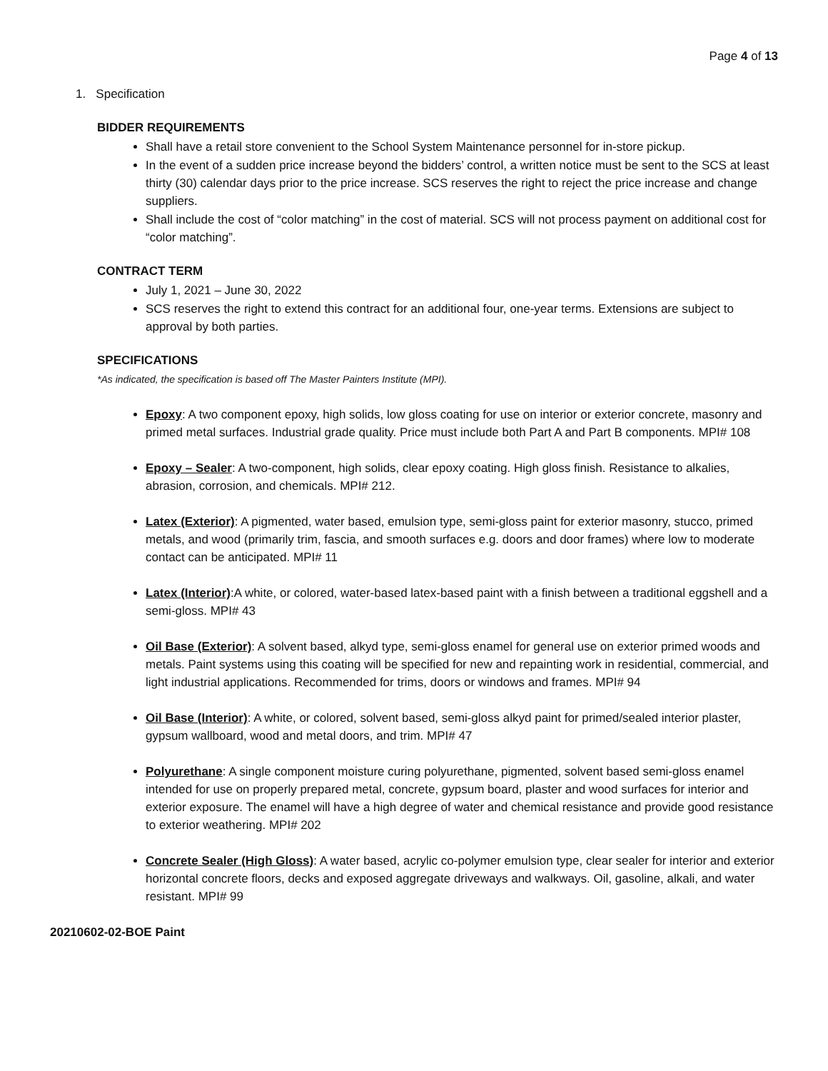Page 4 of 13
1. Specification
BIDDER REQUIREMENTS
Shall have a retail store convenient to the School System Maintenance personnel for in-store pickup.
In the event of a sudden price increase beyond the bidders’ control, a written notice must be sent to the SCS at least thirty (30) calendar days prior to the price increase. SCS reserves the right to reject the price increase and change suppliers.
Shall include the cost of “color matching” in the cost of material. SCS will not process payment on additional cost for “color matching”.
CONTRACT TERM
July 1, 2021 – June 30, 2022
SCS reserves the right to extend this contract for an additional four, one-year terms. Extensions are subject to approval by both parties.
SPECIFICATIONS
*As indicated, the specification is based off The Master Painters Institute (MPI).
Epoxy: A two component epoxy, high solids, low gloss coating for use on interior or exterior concrete, masonry and primed metal surfaces. Industrial grade quality. Price must include both Part A and Part B components. MPI# 108
Epoxy – Sealer: A two-component, high solids, clear epoxy coating. High gloss finish. Resistance to alkalies, abrasion, corrosion, and chemicals. MPI# 212.
Latex (Exterior): A pigmented, water based, emulsion type, semi-gloss paint for exterior masonry, stucco, primed metals, and wood (primarily trim, fascia, and smooth surfaces e.g. doors and door frames) where low to moderate contact can be anticipated. MPI# 11
Latex (Interior):A white, or colored, water-based latex-based paint with a finish between a traditional eggshell and a semi-gloss. MPI# 43
Oil Base (Exterior): A solvent based, alkyd type, semi-gloss enamel for general use on exterior primed woods and metals. Paint systems using this coating will be specified for new and repainting work in residential, commercial, and light industrial applications. Recommended for trims, doors or windows and frames. MPI# 94
Oil Base (Interior): A white, or colored, solvent based, semi-gloss alkyd paint for primed/sealed interior plaster, gypsum wallboard, wood and metal doors, and trim. MPI# 47
Polyurethane: A single component moisture curing polyurethane, pigmented, solvent based semi-gloss enamel intended for use on properly prepared metal, concrete, gypsum board, plaster and wood surfaces for interior and exterior exposure. The enamel will have a high degree of water and chemical resistance and provide good resistance to exterior weathering. MPI# 202
Concrete Sealer (High Gloss): A water based, acrylic co-polymer emulsion type, clear sealer for interior and exterior horizontal concrete floors, decks and exposed aggregate driveways and walkways. Oil, gasoline, alkali, and water resistant. MPI# 99
20210602-02-BOE Paint